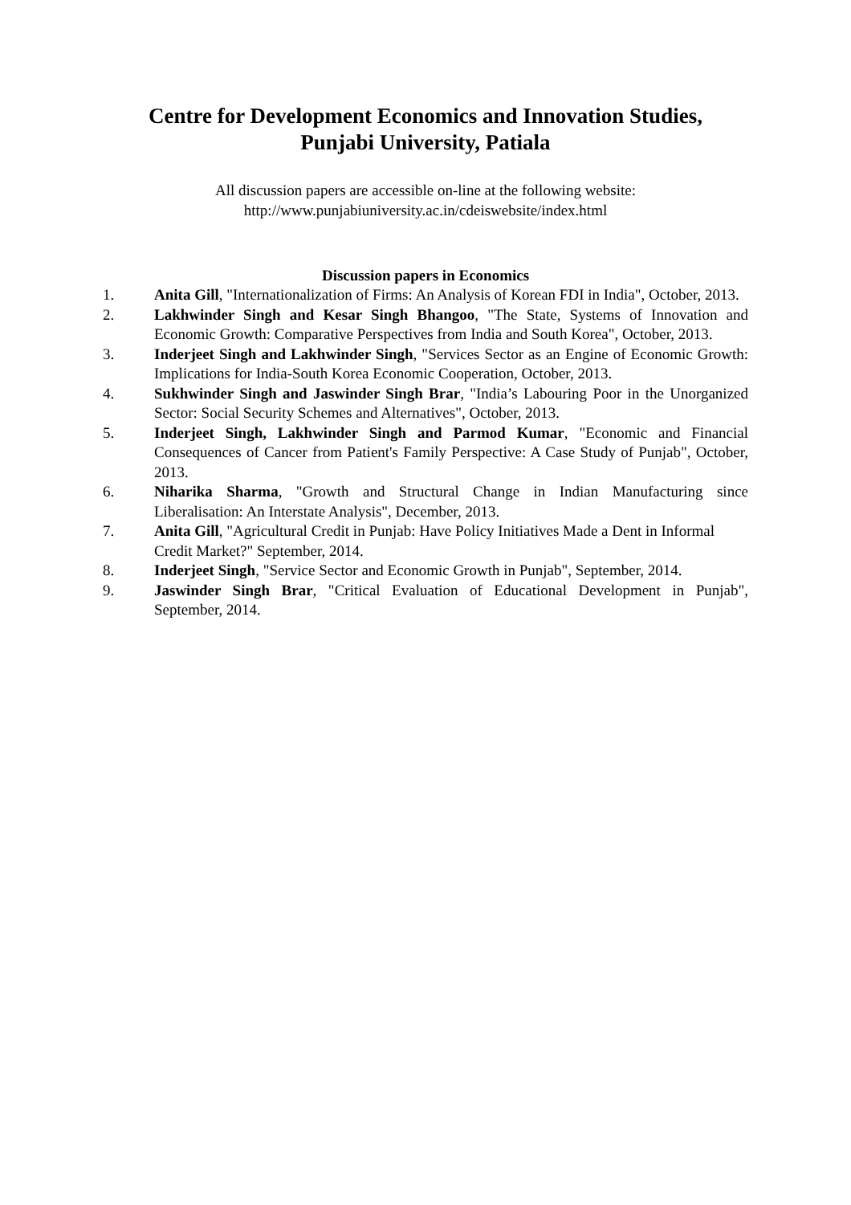Centre for Development Economics and Innovation Studies,
Punjabi University, Patiala
All discussion papers are accessible on-line at the following website:
http://www.punjabiuniversity.ac.in/cdeiswebsite/index.html
Discussion papers in Economics
1. Anita Gill, "Internationalization of Firms: An Analysis of Korean FDI in India", October, 2013.
2. Lakhwinder Singh and Kesar Singh Bhangoo, "The State, Systems of Innovation and Economic Growth: Comparative Perspectives from India and South Korea", October, 2013.
3. Inderjeet Singh and Lakhwinder Singh, "Services Sector as an Engine of Economic Growth: Implications for India-South Korea Economic Cooperation, October, 2013.
4. Sukhwinder Singh and Jaswinder Singh Brar, "India’s Labouring Poor in the Unorganized Sector: Social Security Schemes and Alternatives", October, 2013.
5. Inderjeet Singh, Lakhwinder Singh and Parmod Kumar, "Economic and Financial Consequences of Cancer from Patient's Family Perspective: A Case Study of Punjab", October, 2013.
6. Niharika Sharma, "Growth and Structural Change in Indian Manufacturing since Liberalisation: An Interstate Analysis", December, 2013.
7. Anita Gill, "Agricultural Credit in Punjab: Have Policy Initiatives Made a Dent in Informal Credit Market?" September, 2014.
8. Inderjeet Singh, "Service Sector and Economic Growth in Punjab", September, 2014.
9. Jaswinder Singh Brar, "Critical Evaluation of Educational Development in Punjab", September, 2014.